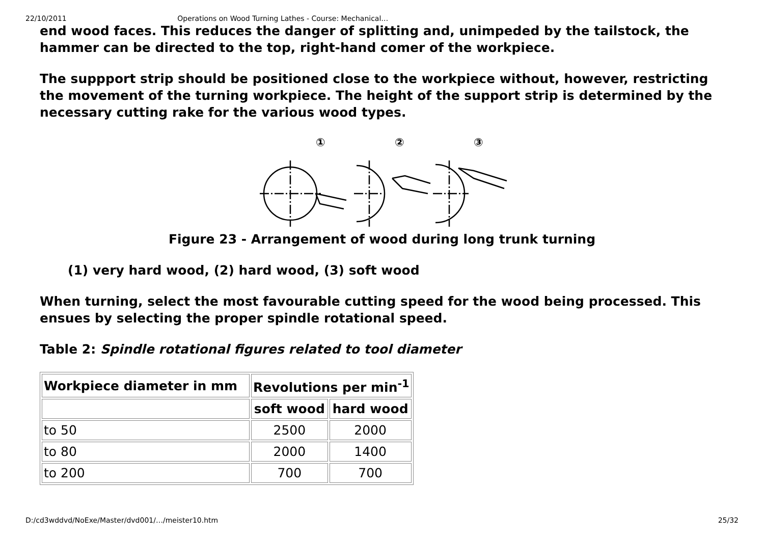22/10/2011 Operations on Wood Turning Lathes - Course: Mechanical…
end wood faces. This reduces the danger of splitting and, unimpeded by the tailstock, the hammer can be directed to the top, right-hand comer of the workpiece.
The suppport strip should be positioned close to the workpiece without, however, restricting the movement of the turning workpiece. The height of the support strip is determined by the necessary cutting rake for the various wood types.
①
②
③
Figure 23 - Arrangement of wood during long trunk turning
(1) very hard wood, (2) hard wood, (3) soft wood
When turning, select the most favourable cutting speed for the wood being processed. This ensues by selecting the proper spindle rotational speed.
Table 2: Spindle rotational figures related to tool diameter
| Workpiece diameter in mm | Revolutions per min<sup>-1</sup> | |
| --- | --- | --- |
| | soft wood | hard wood |
| to 50 | 2500 | 2000 |
| to 80 | 2000 | 1400 |
| to 200 | 700 | 700 |
D:/cd3wddvd/NoExe/Master/dvd001/…/meister10.htm 25/32